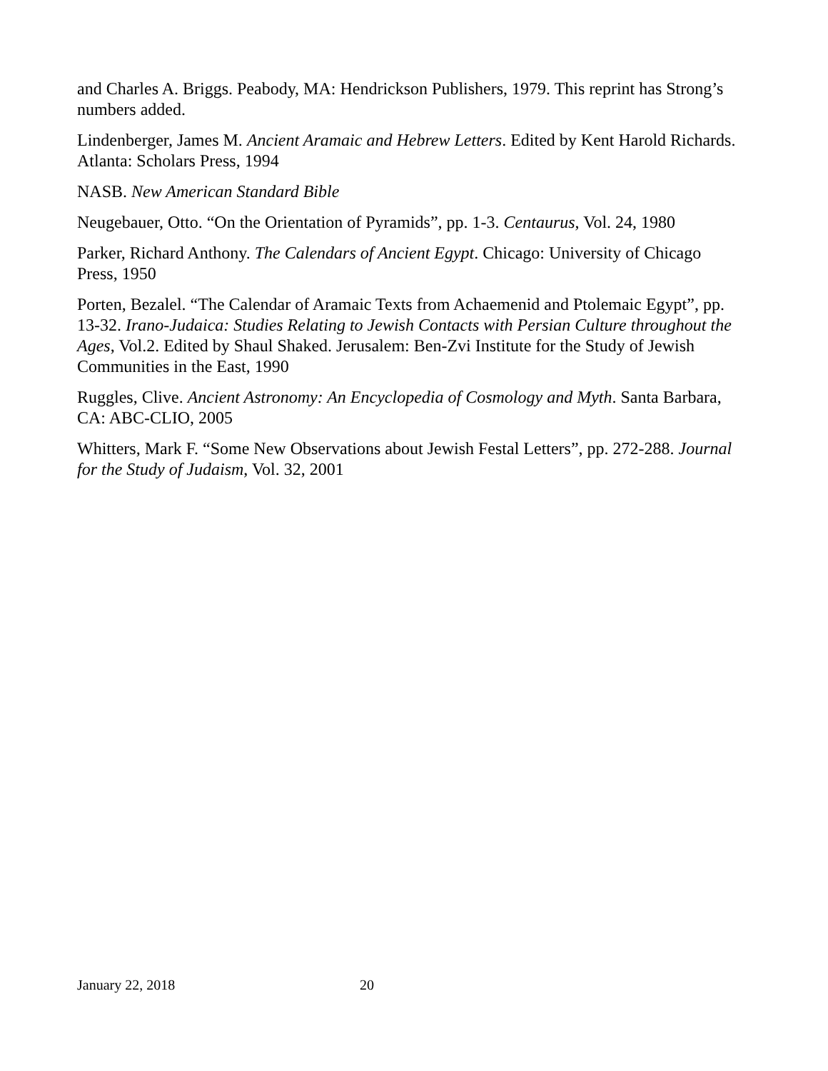and Charles A. Briggs. Peabody, MA: Hendrickson Publishers, 1979. This reprint has Strong’s numbers added.
Lindenberger, James M. Ancient Aramaic and Hebrew Letters. Edited by Kent Harold Richards. Atlanta: Scholars Press, 1994
NASB. New American Standard Bible
Neugebauer, Otto. “On the Orientation of Pyramids”, pp. 1-3. Centaurus, Vol. 24, 1980
Parker, Richard Anthony. The Calendars of Ancient Egypt. Chicago: University of Chicago Press, 1950
Porten, Bezalel. “The Calendar of Aramaic Texts from Achaemenid and Ptolemaic Egypt”, pp. 13-32. Irano-Judaica: Studies Relating to Jewish Contacts with Persian Culture throughout the Ages, Vol.2. Edited by Shaul Shaked. Jerusalem: Ben-Zvi Institute for the Study of Jewish Communities in the East, 1990
Ruggles, Clive. Ancient Astronomy: An Encyclopedia of Cosmology and Myth. Santa Barbara, CA: ABC-CLIO, 2005
Whitters, Mark F. “Some New Observations about Jewish Festal Letters”, pp. 272-288. Journal for the Study of Judaism, Vol. 32, 2001
January 22, 2018 20